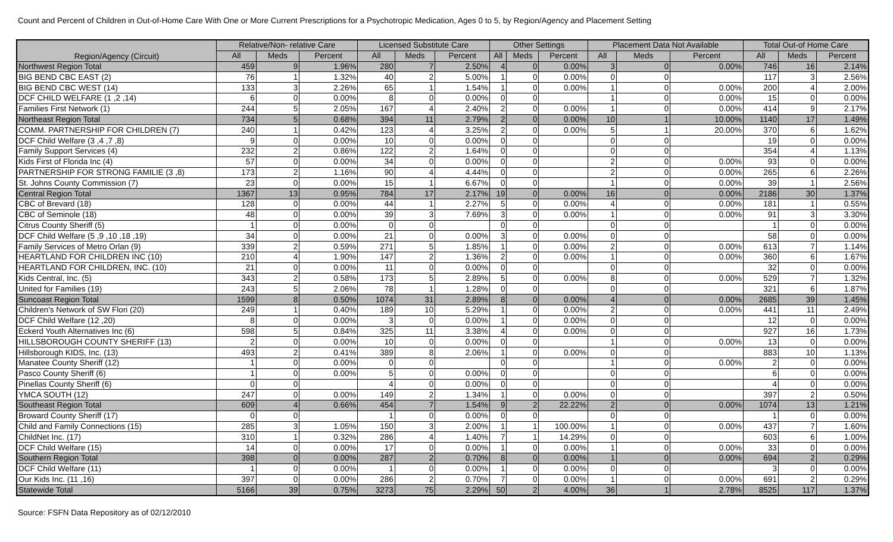Count and Percent of Children in Out-of-Home Care With One or More Current Prescriptions for a Psychotropic Medication, Ages 0 to 5, by Region/Agency and Placement Setting
| Region/Agency (Circuit) | Relative/Non- relative Care | | | Licensed Substitute Care | | | Other Settings | | | Placement Data Not Available | | | Total Out-of Home Care | | |
| --- | --- | --- | --- | --- | --- | --- | --- | --- | --- | --- | --- | --- | --- | --- | --- |
| | All | Meds | Percent | All | Meds | Percent | All | Meds | Percent | All | Meds | Percent | All | Meds | Percent |
| Northwest Region Total | 459 | 9 | 1.96% | 280 | 7 | 2.50% | 4 | 0 | 0.00% | 3 | 0 | 0.00% | 746 | 16 | 2.14% |
| BIG BEND CBC EAST (2) | 76 | 1 | 1.32% | 40 | 2 | 5.00% | 1 | 0 | 0.00% | 0 | 0 | | 117 | 3 | 2.56% |
| BIG BEND CBC WEST (14) | 133 | 3 | 2.26% | 65 | 1 | 1.54% | 1 | 0 | 0.00% | 1 | 0 | 0.00% | 200 | 4 | 2.00% |
| DCF CHILD WELFARE (1 ,2 ,14) | 6 | 0 | 0.00% | 8 | 0 | 0.00% | 0 | 0 | | 1 | 0 | 0.00% | 15 | 0 | 0.00% |
| Families First Network (1) | 244 | 5 | 2.05% | 167 | 4 | 2.40% | 2 | 0 | 0.00% | 1 | 0 | 0.00% | 414 | 9 | 2.17% |
| Northeast Region Total | 734 | 5 | 0.68% | 394 | 11 | 2.79% | 2 | 0 | 0.00% | 10 | 1 | 10.00% | 1140 | 17 | 1.49% |
| COMM. PARTNERSHIP FOR CHILDREN (7) | 240 | 1 | 0.42% | 123 | 4 | 3.25% | 2 | 0 | 0.00% | 5 | 1 | 20.00% | 370 | 6 | 1.62% |
| DCF Child Welfare (3 ,4 ,7 ,8) | 9 | 0 | 0.00% | 10 | 0 | 0.00% | 0 | 0 | | 0 | 0 | | 19 | 0 | 0.00% |
| Family Support Services (4) | 232 | 2 | 0.86% | 122 | 2 | 1.64% | 0 | 0 | | 0 | 0 | | 354 | 4 | 1.13% |
| Kids First of Florida Inc (4) | 57 | 0 | 0.00% | 34 | 0 | 0.00% | 0 | 0 | | 2 | 0 | 0.00% | 93 | 0 | 0.00% |
| PARTNERSHIP FOR STRONG FAMILIE (3 ,8) | 173 | 2 | 1.16% | 90 | 4 | 4.44% | 0 | 0 | | 2 | 0 | 0.00% | 265 | 6 | 2.26% |
| St. Johns County Commission (7) | 23 | 0 | 0.00% | 15 | 1 | 6.67% | 0 | 0 | | 1 | 0 | 0.00% | 39 | 1 | 2.56% |
| Central Region Total | 1367 | 13 | 0.95% | 784 | 17 | 2.17% | 19 | 0 | 0.00% | 16 | 0 | 0.00% | 2186 | 30 | 1.37% |
| CBC of Brevard (18) | 128 | 0 | 0.00% | 44 | 1 | 2.27% | 5 | 0 | 0.00% | 4 | 0 | 0.00% | 181 | 1 | 0.55% |
| CBC of Seminole (18) | 48 | 0 | 0.00% | 39 | 3 | 7.69% | 3 | 0 | 0.00% | 1 | 0 | 0.00% | 91 | 3 | 3.30% |
| Citrus County Sheriff (5) | 1 | 0 | 0.00% | 0 | 0 | | 0 | 0 | | 0 | 0 | | 1 | 0 | 0.00% |
| DCF Child Welfare (5 ,9 ,10 ,18 ,19) | 34 | 0 | 0.00% | 21 | 0 | 0.00% | 3 | 0 | 0.00% | 0 | 0 | | 58 | 0 | 0.00% |
| Family Services of Metro Orlan (9) | 339 | 2 | 0.59% | 271 | 5 | 1.85% | 1 | 0 | 0.00% | 2 | 0 | 0.00% | 613 | 7 | 1.14% |
| HEARTLAND FOR CHILDREN INC (10) | 210 | 4 | 1.90% | 147 | 2 | 1.36% | 2 | 0 | 0.00% | 1 | 0 | 0.00% | 360 | 6 | 1.67% |
| HEARTLAND FOR CHILDREN, INC. (10) | 21 | 0 | 0.00% | 11 | 0 | 0.00% | 0 | 0 | | 0 | 0 | | 32 | 0 | 0.00% |
| Kids Central, Inc. (5) | 343 | 2 | 0.58% | 173 | 5 | 2.89% | 5 | 0 | 0.00% | 8 | 0 | 0.00% | 529 | 7 | 1.32% |
| United for Families (19) | 243 | 5 | 2.06% | 78 | 1 | 1.28% | 0 | 0 | | 0 | 0 | | 321 | 6 | 1.87% |
| Suncoast Region Total | 1599 | 8 | 0.50% | 1074 | 31 | 2.89% | 8 | 0 | 0.00% | 4 | 0 | 0.00% | 2685 | 39 | 1.45% |
| Children's Network of SW Flori (20) | 249 | 1 | 0.40% | 189 | 10 | 5.29% | 1 | 0 | 0.00% | 2 | 0 | 0.00% | 441 | 11 | 2.49% |
| DCF Child Welfare (12 ,20) | 8 | 0 | 0.00% | 3 | 0 | 0.00% | 1 | 0 | 0.00% | 0 | 0 | | 12 | 0 | 0.00% |
| Eckerd Youth Alternatives Inc (6) | 598 | 5 | 0.84% | 325 | 11 | 3.38% | 4 | 0 | 0.00% | 0 | 0 | | 927 | 16 | 1.73% |
| HILLSBOROUGH COUNTY SHERIFF (13) | 2 | 0 | 0.00% | 10 | 0 | 0.00% | 0 | 0 | | 1 | 0 | 0.00% | 13 | 0 | 0.00% |
| Hillsborough KIDS, Inc. (13) | 493 | 2 | 0.41% | 389 | 8 | 2.06% | 1 | 0 | 0.00% | 0 | 0 | | 883 | 10 | 1.13% |
| Manatee County Sheriff (12) | 1 | 0 | 0.00% | 0 | 0 | | 0 | 0 | | 1 | 0 | 0.00% | 2 | 0 | 0.00% |
| Pasco County Sheriff (6) | 1 | 0 | 0.00% | 5 | 0 | 0.00% | 0 | 0 | | 0 | 0 | | 6 | 0 | 0.00% |
| Pinellas County Sheriff (6) | 0 | 0 | | 4 | 0 | 0.00% | 0 | 0 | | 0 | 0 | | 4 | 0 | 0.00% |
| YMCA SOUTH (12) | 247 | 0 | 0.00% | 149 | 2 | 1.34% | 1 | 0 | 0.00% | 0 | 0 | | 397 | 2 | 0.50% |
| Southeast Region Total | 609 | 4 | 0.66% | 454 | 7 | 1.54% | 9 | 2 | 22.22% | 2 | 0 | 0.00% | 1074 | 13 | 1.21% |
| Broward County Sheriff (17) | 0 | 0 | | 1 | 0 | 0.00% | 0 | 0 | | 0 | 0 | | 1 | 0 | 0.00% |
| Child and Family Connections (15) | 285 | 3 | 1.05% | 150 | 3 | 2.00% | 1 | 1 | 100.00% | 1 | 0 | 0.00% | 437 | 7 | 1.60% |
| ChildNet Inc. (17) | 310 | 1 | 0.32% | 286 | 4 | 1.40% | 7 | 1 | 14.29% | 0 | 0 | | 603 | 6 | 1.00% |
| DCF Child Welfare (15) | 14 | 0 | 0.00% | 17 | 0 | 0.00% | 1 | 0 | 0.00% | 1 | 0 | 0.00% | 33 | 0 | 0.00% |
| Southern Region Total | 398 | 0 | 0.00% | 287 | 2 | 0.70% | 8 | 0 | 0.00% | 1 | 0 | 0.00% | 694 | 2 | 0.29% |
| DCF Child Welfare (11) | 1 | 0 | 0.00% | 1 | 0 | 0.00% | 1 | 0 | 0.00% | 0 | 0 | | 3 | 0 | 0.00% |
| Our Kids Inc. (11 ,16) | 397 | 0 | 0.00% | 286 | 2 | 0.70% | 7 | 0 | 0.00% | 1 | 0 | 0.00% | 691 | 2 | 0.29% |
| Statewide Total | 5166 | 39 | 0.75% | 3273 | 75 | 2.29% | 50 | 2 | 4.00% | 36 | 1 | 2.78% | 8525 | 117 | 1.37% |
Source: FSFN Data Repository as of 02/12/2010